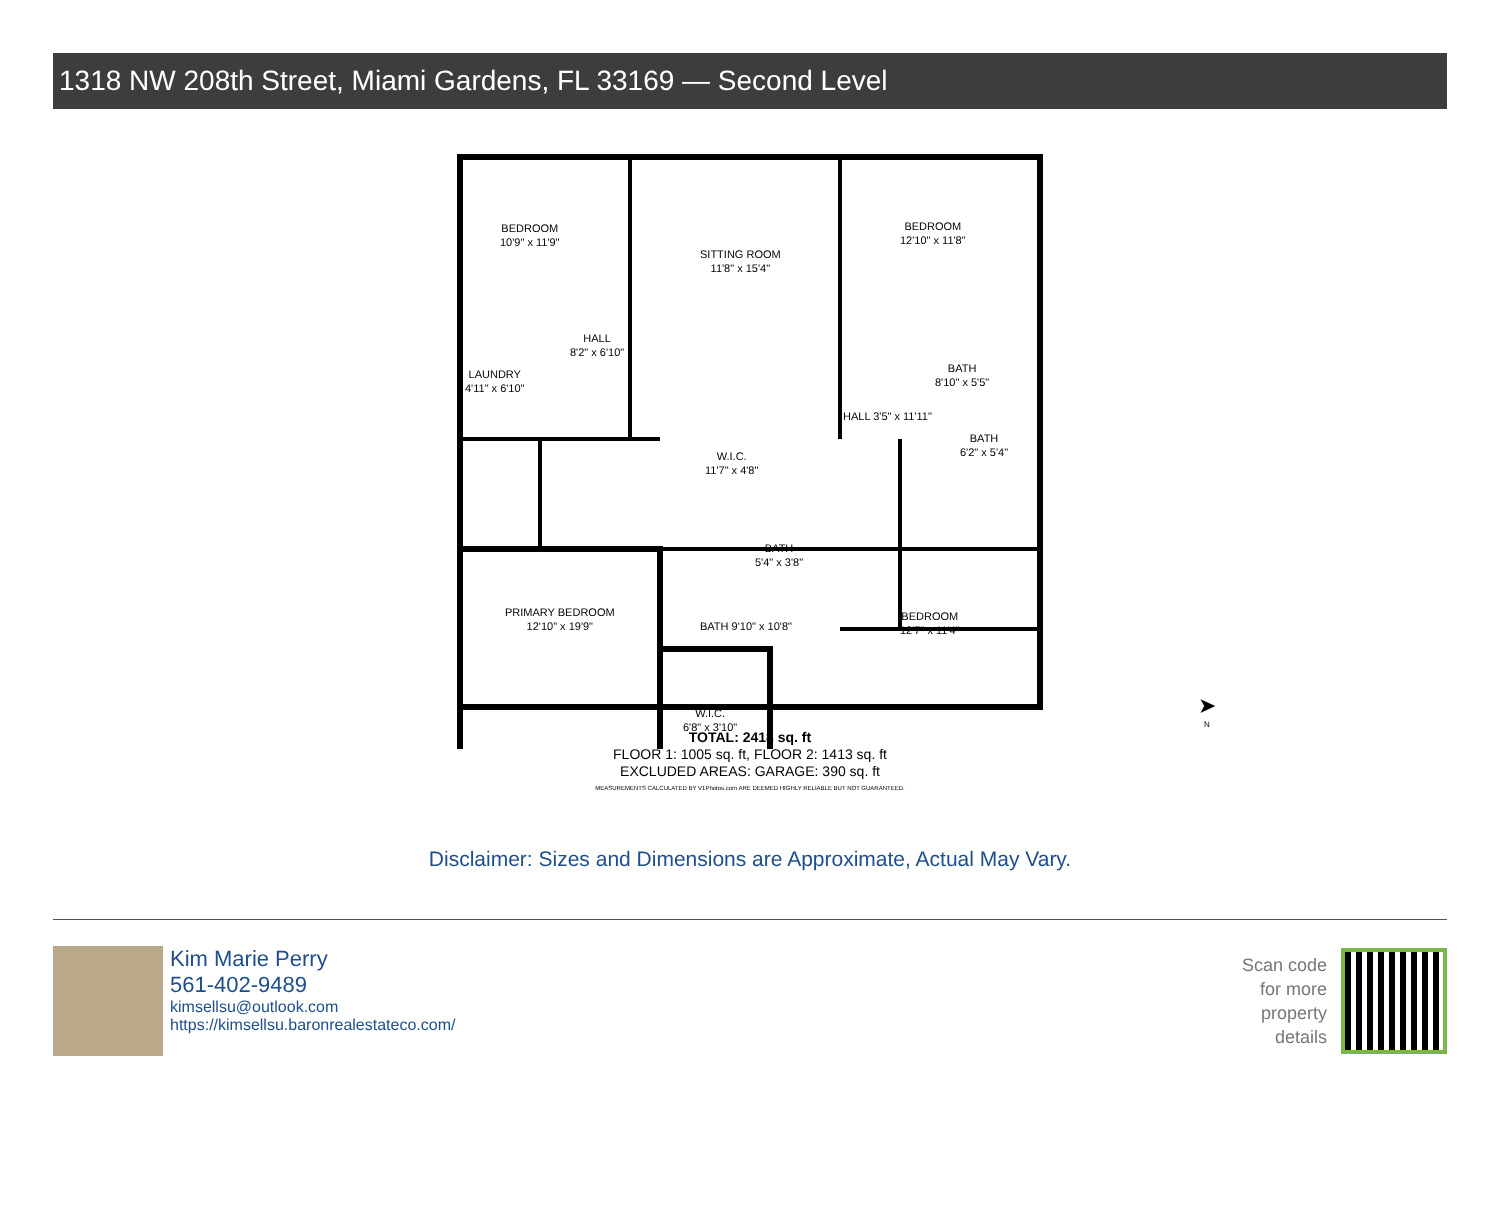1318 NW 208th Street, Miami Gardens, FL 33169 — Second Level
BEDROOM
10'9" x 11'9"
SITTING ROOM
11'8" x 15'4"
BEDROOM
12'10" x 11'8"
HALL
8'2" x 6'10"
LAUNDRY
4'11" x 6'10"
BATH
8'10" x 5'5"
HALL 3'5" x 11'11"
BATH
6'2" x 5'4"
W.I.C.
11'7" x 4'8"
BATH
5'4" x 3'8"
PRIMARY BEDROOM
12'10" x 19'9"
BATH 9'10" x 10'8"
BEDROOM
12'7" x 11'4"
W.I.C.
6'8" x 3'10"
➤
N
TOTAL: 2418 sq. ft
FLOOR 1: 1005 sq. ft, FLOOR 2: 1413 sq. ft
EXCLUDED AREAS: GARAGE: 390 sq. ft
MEASUREMENTS CALCULATED BY V1Photos.com ARE DEEMED HIGHLY RELIABLE BUT NOT GUARANTEED.
Disclaimer: Sizes and Dimensions are Approximate, Actual May Vary.
Kim Marie Perry
561-402-9489
kimsellsu@outlook.com
https://kimsellsu.baronrealestateco.com/
Scan code
for more
property
details